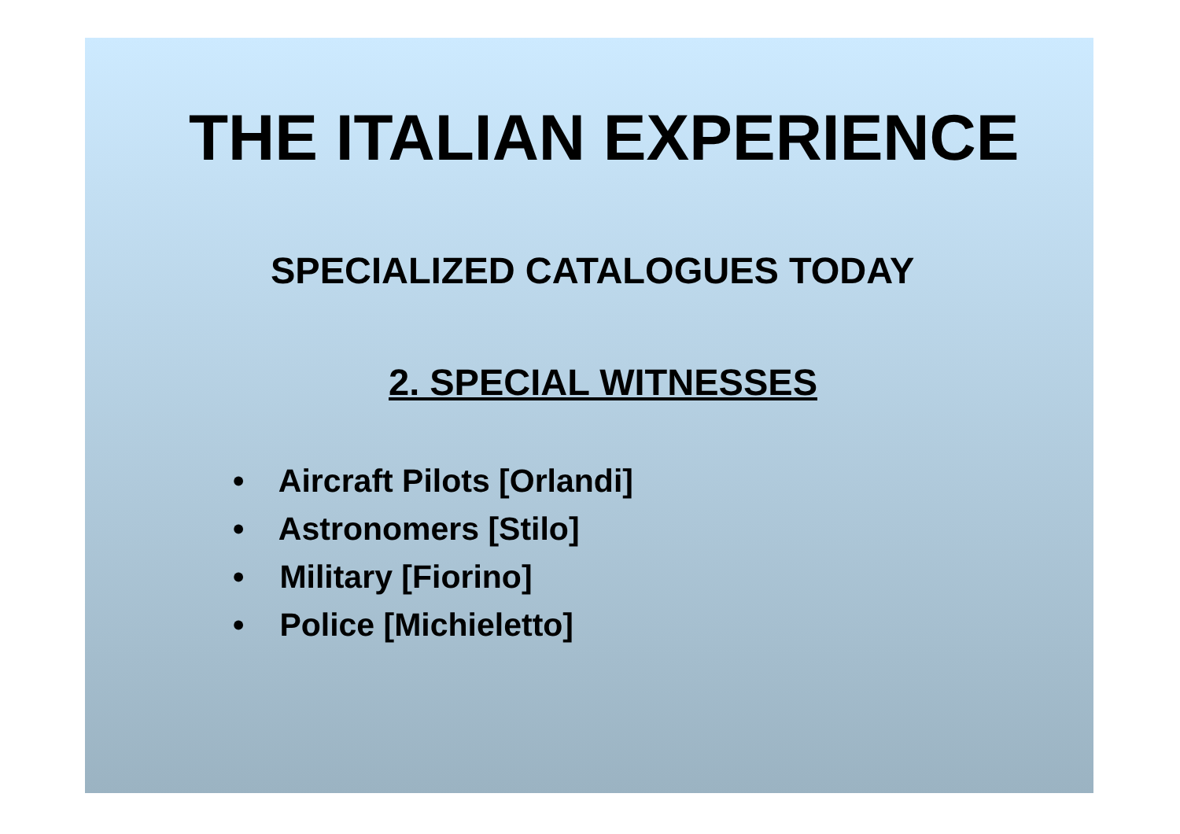THE ITALIAN EXPERIENCE
SPECIALIZED CATALOGUES TODAY
2. SPECIAL WITNESSES
• Aircraft Pilots [Orlandi]
• Astronomers [Stilo]
• Military [Fiorino]
• Police [Michieletto]